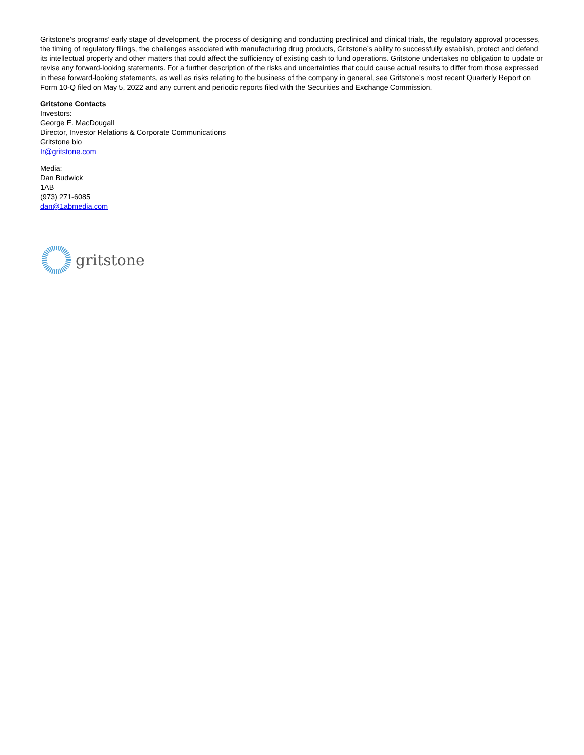Gritstone’s programs’ early stage of development, the process of designing and conducting preclinical and clinical trials, the regulatory approval processes, the timing of regulatory filings, the challenges associated with manufacturing drug products, Gritstone’s ability to successfully establish, protect and defend its intellectual property and other matters that could affect the sufficiency of existing cash to fund operations. Gritstone undertakes no obligation to update or revise any forward-looking statements. For a further description of the risks and uncertainties that could cause actual results to differ from those expressed in these forward-looking statements, as well as risks relating to the business of the company in general, see Gritstone’s most recent Quarterly Report on Form 10-Q filed on May 5, 2022 and any current and periodic reports filed with the Securities and Exchange Commission.
Gritstone Contacts
Investors:
George E. MacDougall
Director, Investor Relations & Corporate Communications
Gritstone bio
Ir@gritstone.com
Media:
Dan Budwick
1AB
(973) 271-6085
dan@1abmedia.com
gritstone